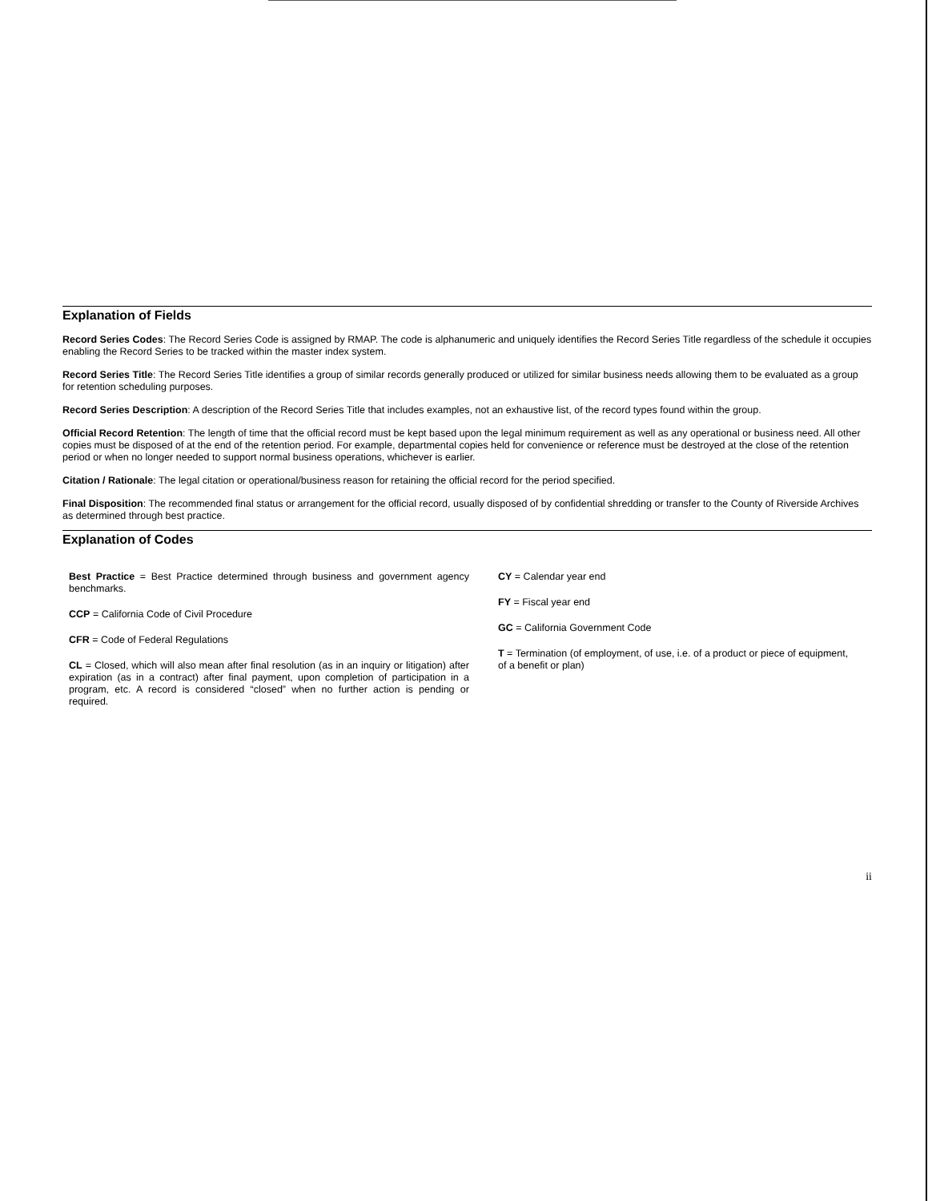Explanation of Fields
Record Series Codes: The Record Series Code is assigned by RMAP. The code is alphanumeric and uniquely identifies the Record Series Title regardless of the schedule it occupies enabling the Record Series to be tracked within the master index system.
Record Series Title: The Record Series Title identifies a group of similar records generally produced or utilized for similar business needs allowing them to be evaluated as a group for retention scheduling purposes.
Record Series Description: A description of the Record Series Title that includes examples, not an exhaustive list, of the record types found within the group.
Official Record Retention: The length of time that the official record must be kept based upon the legal minimum requirement as well as any operational or business need. All other copies must be disposed of at the end of the retention period. For example, departmental copies held for convenience or reference must be destroyed at the close of the retention period or when no longer needed to support normal business operations, whichever is earlier.
Citation / Rationale: The legal citation or operational/business reason for retaining the official record for the period specified.
Final Disposition: The recommended final status or arrangement for the official record, usually disposed of by confidential shredding or transfer to the County of Riverside Archives as determined through best practice.
Explanation of Codes
Best Practice = Best Practice determined through business and government agency benchmarks.
CCP = California Code of Civil Procedure
CFR = Code of Federal Regulations
CL = Closed, which will also mean after final resolution (as in an inquiry or litigation) after expiration (as in a contract) after final payment, upon completion of participation in a program, etc. A record is considered “closed” when no further action is pending or required.
CY = Calendar year end
FY = Fiscal year end
GC = California Government Code
T = Termination (of employment, of use, i.e. of a product or piece of equipment, of a benefit or plan)
ii